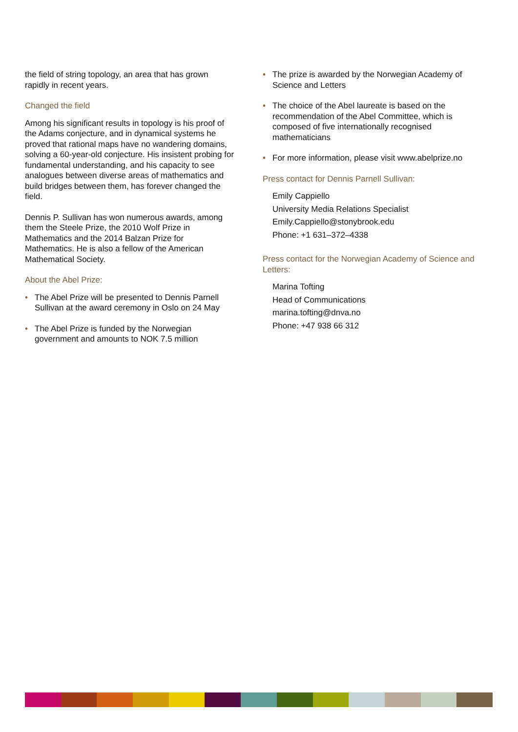the field of string topology, an area that has grown rapidly in recent years.
Changed the field
Among his significant results in topology is his proof of the Adams conjecture, and in dynamical systems he proved that rational maps have no wandering domains, solving a 60-year-old conjecture. His insistent probing for fundamental understanding, and his capacity to see analogues between diverse areas of mathematics and build bridges between them, has forever changed the field.
Dennis P. Sullivan has won numerous awards, among them the Steele Prize, the 2010 Wolf Prize in Mathematics and the 2014 Balzan Prize for Mathematics. He is also a fellow of the American Mathematical Society.
About the Abel Prize:
• The Abel Prize will be presented to Dennis Parnell Sullivan at the award ceremony in Oslo on 24 May
• The Abel Prize is funded by the Norwegian government and amounts to NOK 7.5 million
• The prize is awarded by the Norwegian Academy of Science and Letters
• The choice of the Abel laureate is based on the recommendation of the Abel Committee, which is composed of five internationally recognised mathematicians
• For more information, please visit www.abelprize.no
Press contact for Dennis Parnell Sullivan:
Emily Cappiello
University Media Relations Specialist
Emily.Cappiello@stonybrook.edu
Phone: +1 631–372–4338
Press contact for the Norwegian Academy of Science and Letters:
Marina Tofting
Head of Communications
marina.tofting@dnva.no
Phone: +47 938 66 312